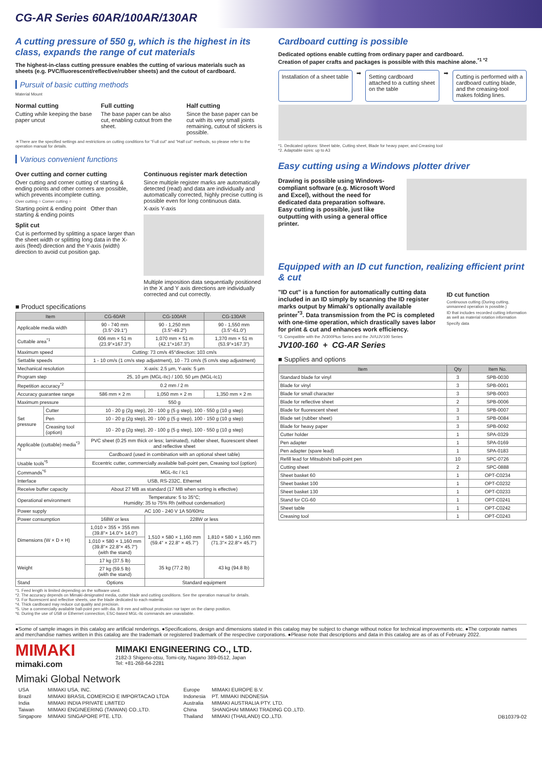CG-AR Series 60AR/100AR/130AR
A cutting pressure of 550 g, which is the highest in its class, expands the range of cut materials
The highest-in-class cutting pressure enables the cutting of various materials such as sheets (e.g. PVC/fluorescent/reflective/rubber sheets) and the cutout of cardboard.
Pursuit of basic cutting methods
Material Mount
Normal cutting
Cutting while keeping the base paper uncut
Full cutting
The base paper can be also cut, enabling cutout from the sheet.
Half cutting
Since the base paper can be cut with its very small joints remaining, cutout of stickers is possible.
＊There are the specified settings and restrictions on cutting conditions for "Full cut" and "Half cut" methods, so please refer to the operation manual for details.
Various convenient functions
Over cutting and corner cutting
Over cutting and corner cutting of starting & ending points and other corners are possible, which prevents incomplete cutting.
Over cutting ○ Corner cutting ○
Starting point & ending point Other than starting & ending points
Split cut
Cut is performed by splitting a space larger than the sheet width or splitting long data in the X-axis (feed) direction and the Y-axis (width) direction to avoid cut position gap.
Continuous register mark detection
Since multiple register marks are automatically detected (read) and data are individually and automatically corrected, highly precise cutting is possible even for long continuous data.
X-axis Y-axis
Multiple imposition data sequentially positioned in the X and Y axis directions are individually corrected and cut correctly.
■ Product specifications
| Item | | CG-60AR | CG-100AR | CG-130AR |
| --- | --- | --- | --- | --- |
| Applicable media width | | 90 - 740 mm (3.5"-29.1") | 90 - 1,250 mm (3.5"-49.2") | 90 - 1,550 mm (3.5"-61.0") |
| Cuttable area<sup>*1</sup> | | 606 mm × 51 m (23.9"×167.3") | 1,070 mm × 51 m (42.1"×167.3") | 1,370 mm × 51 m (53.9"×167.3") |
| Maximum speed | | Cutting: 73 cm/s 45°direction: 103 cm/s | | |
| Settable speeds | | 1 - 10 cm/s (1 cm/s step adjustment), 10 - 73 cm/s (5 cm/s step adjustment) | | |
| Mechanical resolution | | X-axis: 2.5 μm, Y-axis: 5 μm | | |
| Program step | | 25, 10 μm (MGL-IIc) / 100, 50 μm (MGL-Ic1) | | |
| Repetition accuracy<sup>*2</sup> | | 0.2 mm / 2 m | | |
| Accuracy guarantee range | | 586 mm × 2 m | 1,050 mm × 2 m | 1,350 mm × 2 m |
| Maximum pressure | | 550 g | | |
| Set pressure | Cutter | 10 - 20 g (2g step), 20 - 100 g (5 g step), 100 - 550 g (10 g step) | | |
| | Pen | 10 - 20 g (2g step), 20 - 100 g (5 g step), 100 - 150 g (10 g step) | | |
| | Creasing tool (option) | 10 - 20 g (2g step), 20 - 100 g (5 g step), 100 - 550 g (10 g step) | | |
| Applicable (cuttable) media<sup>*3 *4</sup> | | PVC sheet (0.25 mm thick or less; laminated), rubber sheet, fluorescent sheet and reflective sheet | | |
| | | Cardboard (used in combination with an optional sheet table) | | |
| Usable tools<sup>*5</sup> | | Eccentric cutter, commercially available ball-point pen, Creasing tool (option) | | |
| Commands<sup>*6</sup> | | MGL-IIc / Ic1 | | |
| Interface | | USB, RS-232C, Ethernet | | |
| Receive buffer capacity | | About 27 MB as standard (17 MB when sorting is effective) | | |
| Operational environment | | Temperature: 5 to 35°C; Humidity: 35 to 75% Rh (without condensation) | | |
| Power supply | | AC 100 - 240 V 1A 50/60Hz | | |
| Power consumption | | 168W or less | 228W or less | |
| Dimensions (W × D × H) | | 1,010 × 355 × 355 mm (39.8"× 14.0"× 14.0") | 1,510 × 580 × 1,160 mm (59.4" × 22.8" × 45.7") | 1,810 × 580 × 1,160 mm (71.3"× 22.8"× 45.7") |
| | | 1,010 × 580 × 1,160 mm (39.8"× 22.8"× 45.7") (with the stand) | | |
| Weight | | 17 kg (37.5 lb) | 35 kg (77.2 lb) | 43 kg (94.8 lb) |
| | | 27 kg (59.5 lb) (with the stand) | | |
| Stand | | Options | Standard equipment | |
*1. Feed length is limited depending on the software used.
*2. The accuracy depends on Mimaki-designated media, cutter blade and cutting conditions. See the operation manual for details.
*3. For fluorescent and reflective sheets, use the blade dedicated to each material.
*4. Thick cardboard may reduce cut quality and precision.
*5. Use a commercially available ball-point pen with dia. 8-9 mm and without protrusion nor taper on the clamp position.
*6. During the use of USB or Ethernet connection, ESC-based MGL-IIc commands are unavailable.
Cardboard cutting is possible
Dedicated options enable cutting from ordinary paper and cardboard.
Creation of paper crafts and packages is possible with this machine alone.<sup>*1 *2</sup>
Installation of a sheet table
➡
Setting cardboard attached to a cutting sheet on the table
➡
Cutting is performed with a cardboard cutting blade, and the creasing-tool makes folding lines.
*1. Dedicated options: Sheet table, Cutting sheet, Blade for heavy paper, and Creasing tool
*2. Adaptable sizes: up to A3
Easy cutting using a Windows plotter driver
Drawing is possible using Windows-compliant software (e.g. Microsoft Word and Excel), without the need for dedicated data preparation software. Easy cutting is possible, just like outputting with using a general office printer.
Equipped with an ID cut function, realizing efficient print & cut
"ID cut" is a function for automatically cutting data included in an ID simply by scanning the ID register marks output by Mimaki's optionally available printer<sup>*3</sup>. Data transmission from the PC is completed with one-time operation, which drastically saves labor for print & cut and enhances work efficiency.
*3. Compatible with the JV300Plus Series and the JV/UJV100 Series
JV100-160 + CG-AR Series
ID cut function
Continuous cutting (During cutting, unmanned operation is possible.)
ID that includes recorded cutting information as well as material rotation information
Specify data
■ Supplies and options
| Item | Qty | Item No. |
| --- | --- | --- |
| Standard blade for vinyl | 3 | SPB-0030 |
| Blade for vinyl | 3 | SPB-0001 |
| Blade for small character | 3 | SPB-0003 |
| Blade for reflective sheet | 2 | SPB-0006 |
| Blade for fluorescent sheet | 3 | SPB-0007 |
| Blade set (rubber sheet) | 3 | SPB-0084 |
| Blade for heavy paper | 3 | SPB-0092 |
| Cutter holder | 1 | SPA-0329 |
| Pen adapter | 1 | SPA-0169 |
| Pen adapter (spare lead) | 1 | SPA-0183 |
| Refill lead for Mitsubishi ball-point pen | 10 | SPC-0726 |
| Cutting sheet | 2 | SPC-0888 |
| Sheet basket 60 | 1 | OPT-C0234 |
| Sheet basket 100 | 1 | OPT-C0232 |
| Sheet basket 130 | 1 | OPT-C0233 |
| Stand for CG-60 | 1 | OPT-C0241 |
| Sheet table | 1 | OPT-C0242 |
| Creasing tool | 1 | OPT-C0243 |
●Some of sample images in this catalog are artificial renderings. ●Specifications, design and dimensions stated in this catalog may be subject to change without notice for technical improvements etc. ●The corporate names and merchandise names written in this catalog are the trademark or registered trademark of the respective corporations. ●Please note that descriptions and data in this catalog are as of as of February 2022.
MIMAKI
mimaki.com
MIMAKI ENGINEERING CO., LTD.
2182-3 Shigeno-otsu, Tomi-city, Nagano 389-0512, Japan
Tel: +81-268-64-2281
Mimaki Global Network
| USA | MIMAKI USA, INC. |
| Brazil | MIMAKI BRASIL COMERCIO E IMPORTACAO LTDA |
| India | MIMAKI INDIA PRIVATE LIMITED |
| Taiwan | MIMAKI ENGINEERING (TAIWAN) CO.,LTD. |
| Singapore | MIMAKI SINGAPORE PTE. LTD. |
| Europe | MIMAKI EUROPE B.V. |
| Indonesia | PT. MIMAKI INDONESIA |
| Australia | MIMAKI AUSTRALIA PTY. LTD. |
| China | SHANGHAI MIMAKI TRADING CO.,LTD. |
| Thailand | MIMAKI (THAILAND) CO.,LTD. |
DB10379-02